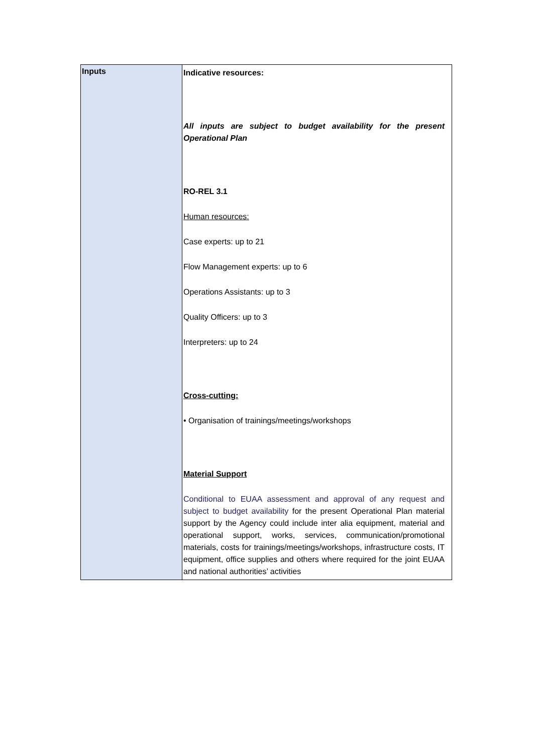| Inputs | Indicative resources: All inputs are subject to budget availability for the present Operational Plan RO-REL 3.1 Human resources: Case experts: up to 21 Flow Management experts: up to 6 Operations Assistants: up to 3 Quality Officers: up to 3 Interpreters: up to 24 Cross-cutting: • Organisation of trainings/meetings/workshops Material Support Conditional to EUAA assessment and approval of any request and subject to budget availability for the present Operational Plan material support by the Agency could include inter alia equipment, material and operational support, works, services, communication/promotional materials, costs for trainings/meetings/workshops, infrastructure costs, IT equipment, office supplies and others where required for the joint EUAA and national authorities’ activities |